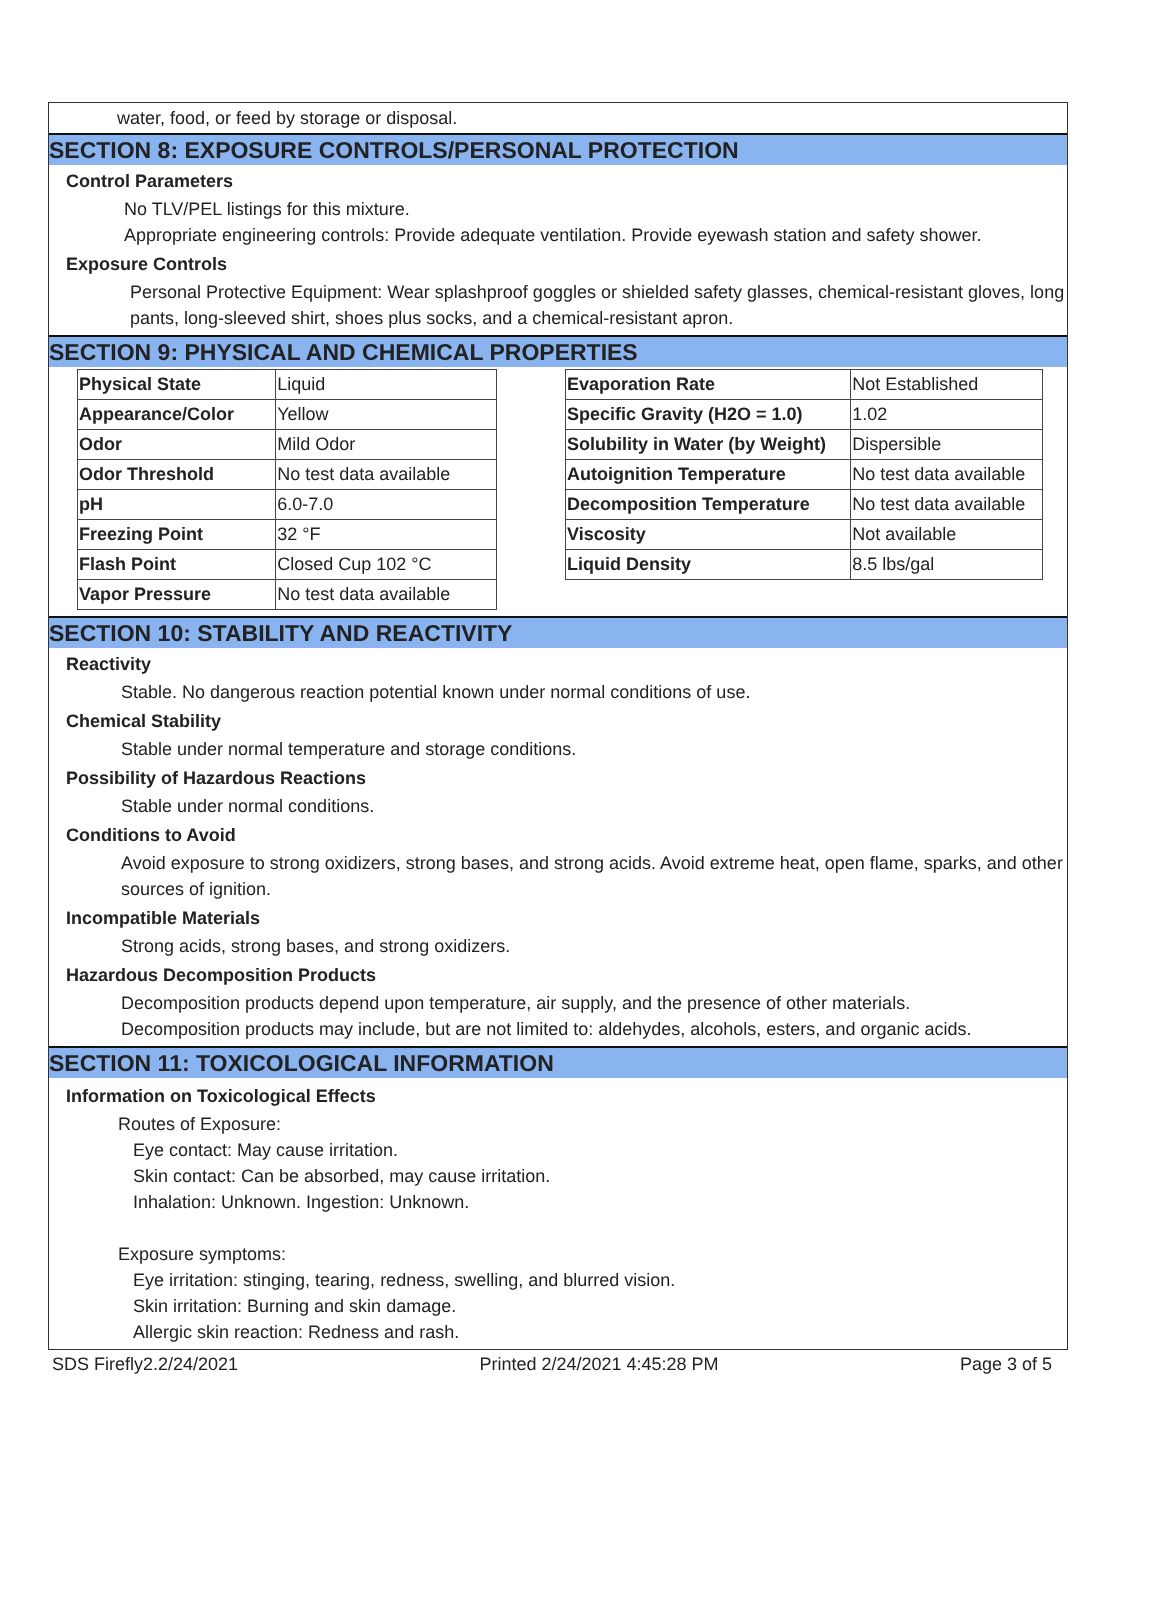water, food, or feed by storage or disposal.
SECTION 8: EXPOSURE CONTROLS/PERSONAL PROTECTION
Control Parameters
No TLV/PEL listings for this mixture.
Appropriate engineering controls: Provide adequate ventilation. Provide eyewash station and safety shower.
Exposure Controls
Personal Protective Equipment: Wear splashproof goggles or shielded safety glasses, chemical-resistant gloves, long pants, long-sleeved shirt, shoes plus socks, and a chemical-resistant apron.
SECTION 9: PHYSICAL AND CHEMICAL PROPERTIES
| Physical State | Liquid |
| Appearance/Color | Yellow |
| Odor | Mild Odor |
| Odor Threshold | No test data available |
| pH | 6.0-7.0 |
| Freezing Point | 32 °F |
| Flash Point | Closed Cup 102 °C |
| Vapor Pressure | No test data available |
| Evaporation Rate | Not Established |
| Specific Gravity (H2O = 1.0) | 1.02 |
| Solubility in Water (by Weight) | Dispersible |
| Autoignition Temperature | No test data available |
| Decomposition Temperature | No test data available |
| Viscosity | Not available |
| Liquid Density | 8.5 lbs/gal |
SECTION 10: STABILITY AND REACTIVITY
Reactivity
Stable. No dangerous reaction potential known under normal conditions of use.
Chemical Stability
Stable under normal temperature and storage conditions.
Possibility of Hazardous Reactions
Stable under normal conditions.
Conditions to Avoid
Avoid exposure to strong oxidizers, strong bases, and strong acids. Avoid extreme heat, open flame, sparks, and other sources of ignition.
Incompatible Materials
Strong acids, strong bases, and strong oxidizers.
Hazardous Decomposition Products
Decomposition products depend upon temperature, air supply, and the presence of other materials.
Decomposition products may include, but are not limited to: aldehydes, alcohols, esters, and organic acids.
SECTION 11: TOXICOLOGICAL INFORMATION
Information on Toxicological Effects
Routes of Exposure:
Eye contact: May cause irritation.
Skin contact: Can be absorbed, may cause irritation.
Inhalation: Unknown. Ingestion: Unknown.
Exposure symptoms:
Eye irritation: stinging, tearing, redness, swelling, and blurred vision.
Skin irritation: Burning and skin damage.
Allergic skin reaction: Redness and rash.
SDS Firefly2.2/24/2021 Printed 2/24/2021 4:45:28 PM Page 3 of 5